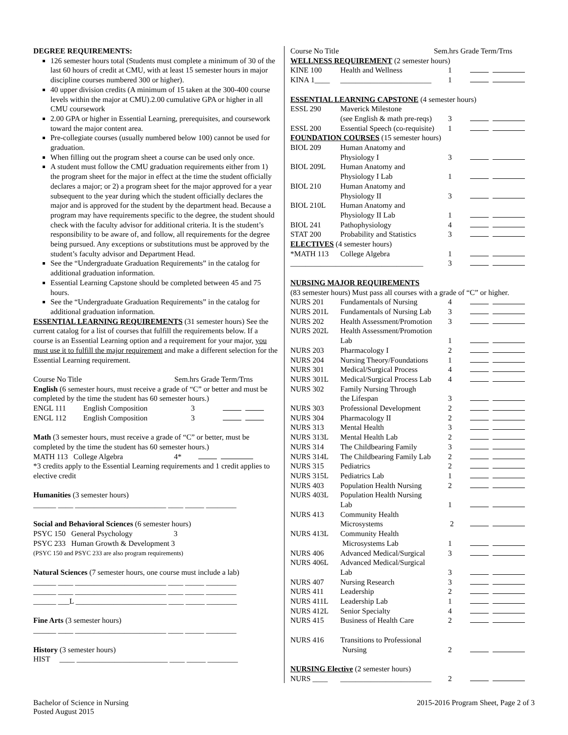DEGREE REQUIREMENTS:
126 semester hours total (Students must complete a minimum of 30 of the last 60 hours of credit at CMU, with at least 15 semester hours in major discipline courses numbered 300 or higher).
40 upper division credits (A minimum of 15 taken at the 300-400 course levels within the major at CMU).2.00 cumulative GPA or higher in all CMU coursework
2.00 GPA or higher in Essential Learning, prerequisites, and coursework toward the major content area.
Pre-collegiate courses (usually numbered below 100) cannot be used for graduation.
When filling out the program sheet a course can be used only once.
A student must follow the CMU graduation requirements either from 1) the program sheet for the major in effect at the time the student officially declares a major; or 2) a program sheet for the major approved for a year subsequent to the year during which the student officially declares the major and is approved for the student by the department head. Because a program may have requirements specific to the degree, the student should check with the faculty advisor for additional criteria. It is the student’s responsibility to be aware of, and follow, all requirements for the degree being pursued. Any exceptions or substitutions must be approved by the student’s faculty advisor and Department Head.
See the “Undergraduate Graduation Requirements” in the catalog for additional graduation information.
Essential Learning Capstone should be completed between 45 and 75 hours.
See the “Undergraduate Graduation Requirements” in the catalog for additional graduation information.
ESSENTIAL LEARNING REQUIREMENTS (31 semester hours) See the current catalog for a list of courses that fulfill the requirements below. If a course is an Essential Learning option and a requirement for your major, you must use it to fulfill the major requirement and make a different selection for the Essential Learning requirement.
Course No Title Sem.hrs Grade Term/Trns
English (6 semester hours, must receive a grade of “C” or better and must be completed by the time the student has 60 semester hours.)
| ENGL 111 | English Composition | 3 | |
| ENGL 112 | English Composition | 3 | |
Math (3 semester hours, must receive a grade of “C” or better, must be completed by the time the student has 60 semester hours.)
MATH 113 College Algebra 4*
*3 credits apply to the Essential Learning requirements and 1 credit applies to elective credit
Humanities (3 semester hours)
______ ____ ________________________ ____ _____ ________
Social and Behavioral Sciences (6 semester hours)
PSYC 150 General Psychology 3
PSYC 233 Human Growth & Development 3
(PSYC 150 and PSYC 233 are also program requirements)
Natural Sciences (7 semester hours, one course must include a lab)
______ ____ ________________________ ____ _____ ________
______ ____ ________________________ ____ _____ ________
______ ___L ________________________ ____ _____ ________
Fine Arts (3 semester hours)
______ ____ ________________________ ____ _____ ________
History (3 semester hours)
HIST ____ ________________________ ____ _____ ________
Course No Title Sem.hrs Grade Term/Trns
WELLNESS REQUIREMENT (2 semester hours)
| KINE 100 | Health and Wellness | 1 | |
| KINA 1____ | ________________________ | 1 | |
ESSENTIAL LEARNING CAPSTONE (4 semester hours)
| ESSL 290 | Maverick Milestone (see English & math pre-reqs) | 3 | |
| ESSL 200 | Essential Speech (co-requisite) | 1 | |
FOUNDATION COURSES (15 semester hours)
| BIOL 209 | Human Anatomy and Physiology I | 3 | |
| BIOL 209L | Human Anatomy and Physiology I Lab | 1 | |
| BIOL 210 | Human Anatomy and Physiology II | 3 | |
| BIOL 210L | Human Anatomy and Physiology II Lab | 1 | |
| BIOL 241 | Pathophysiology | 4 | |
| STAT 200 | Probability and Statistics | 3 | |
ELECTIVES (4 semester hours)
| *MATH 113 | College Algebra | 1 | |
| ___________________________________ | | 3 | |
NURSING MAJOR REQUIREMENTS
(83 semester hours) Must pass all courses with a grade of “C” or higher.
| NURS 201 | Fundamentals of Nursing | 4 | |
| NURS 201L | Fundamentals of Nursing Lab | 3 | |
| NURS 202 | Health Assessment/Promotion | 3 | |
| NURS 202L | Health Assessment/Promotion Lab | 1 | |
| NURS 203 | Pharmacology I | 2 | |
| NURS 204 | Nursing Theory/Foundations | 1 | |
| NURS 301 | Medical/Surgical Process | 4 | |
| NURS 301L | Medical/Surgical Process Lab | 4 | |
| NURS 302 | Family Nursing Through the Lifespan | 3 | |
| NURS 303 | Professional Development | 2 | |
| NURS 304 | Pharmacology II | 2 | |
| NURS 313 | Mental Health | 3 | |
| NURS 313L | Mental Health Lab | 2 | |
| NURS 314 | The Childbearing Family | 3 | |
| NURS 314L | The Childbearing Family Lab | 2 | |
| NURS 315 | Pediatrics | 2 | |
| NURS 315L | Pediatrics Lab | 1 | |
| NURS 403 | Population Health Nursing | 2 | |
| NURS 403L | Population Health Nursing Lab | 1 | |
| NURS 413 | Community Health Microsystems | 2 | |
| NURS 413L | Community Health Microsystems Lab | 1 | |
| NURS 406 | Advanced Medical/Surgical | 3 | |
| NURS 406L | Advanced Medical/Surgical Lab | 3 | |
| NURS 407 | Nursing Research | 3 | |
| NURS 411 | Leadership | 2 | |
| NURS 411L | Leadership Lab | 1 | |
| NURS 412L | Senior Specialty | 4 | |
| NURS 415 | Business of Health Care | 2 | |
| NURS 416 | Transitions to Professional Nursing | 2 | |
NURSING Elective (2 semester hours)
| NURS ____ | ________________________ | 2 | |
Bachelor of Science in Nursing
Posted August 2015
2015-2016 Program Sheet, Page 2 of 3